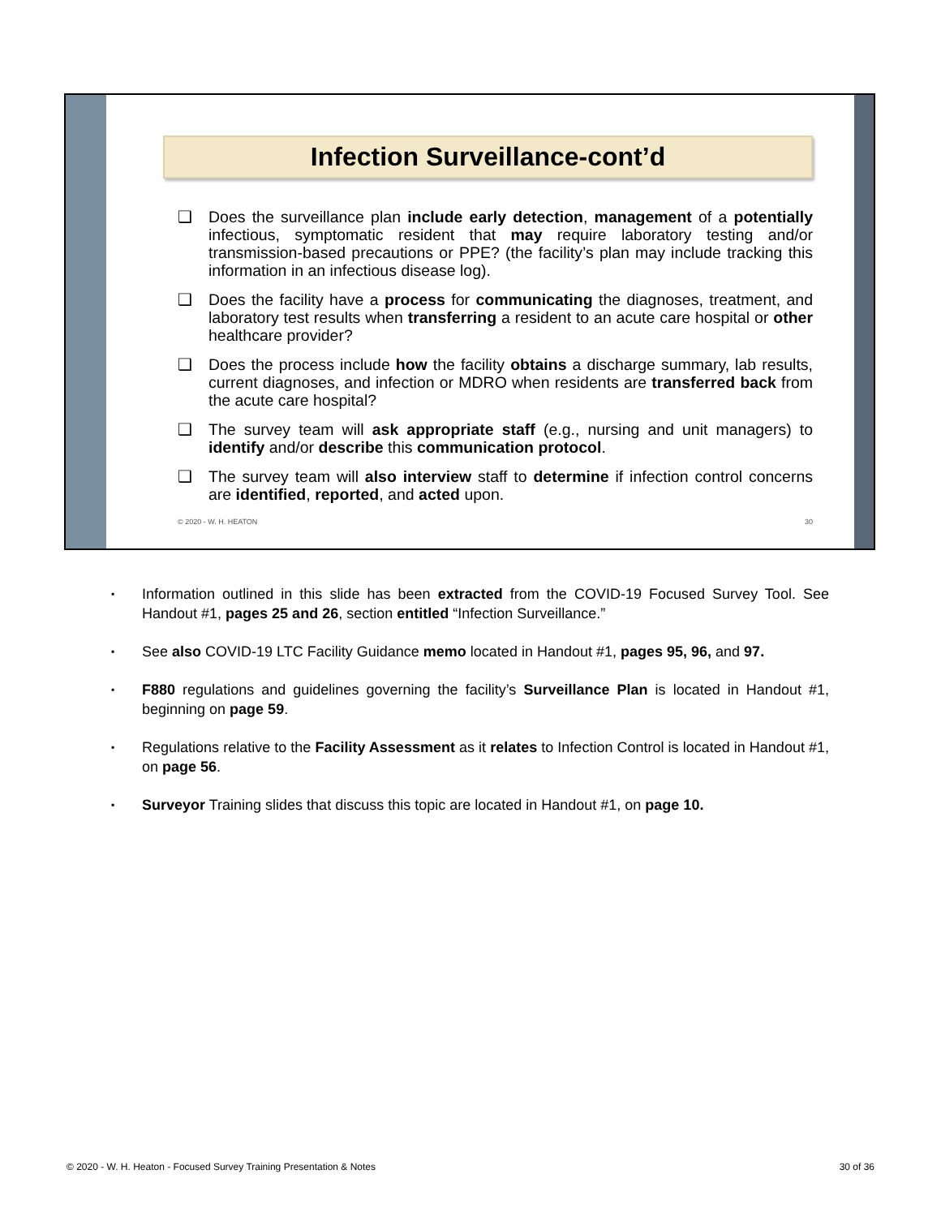Infection Surveillance-cont’d
❑ Does the surveillance plan include early detection, management of a potentially infectious, symptomatic resident that may require laboratory testing and/or transmission-based precautions or PPE? (the facility’s plan may include tracking this information in an infectious disease log).
❑ Does the facility have a process for communicating the diagnoses, treatment, and laboratory test results when transferring a resident to an acute care hospital or other healthcare provider?
❑ Does the process include how the facility obtains a discharge summary, lab results, current diagnoses, and infection or MDRO when residents are transferred back from the acute care hospital?
❑ The survey team will ask appropriate staff (e.g., nursing and unit managers) to identify and/or describe this communication protocol.
❑ The survey team will also interview staff to determine if infection control concerns are identified, reported, and acted upon.
© 2020 - W. H. HEATON 30
▪ Information outlined in this slide has been extracted from the COVID-19 Focused Survey Tool. See Handout #1, pages 25 and 26, section entitled “Infection Surveillance.”
▪ See also COVID-19 LTC Facility Guidance memo located in Handout #1, pages 95, 96, and 97.
▪ F880 regulations and guidelines governing the facility’s Surveillance Plan is located in Handout #1, beginning on page 59.
▪ Regulations relative to the Facility Assessment as it relates to Infection Control is located in Handout #1, on page 56.
▪ Surveyor Training slides that discuss this topic are located in Handout #1, on page 10.
© 2020 - W. H. Heaton - Focused Survey Training Presentation & Notes 30 of 36